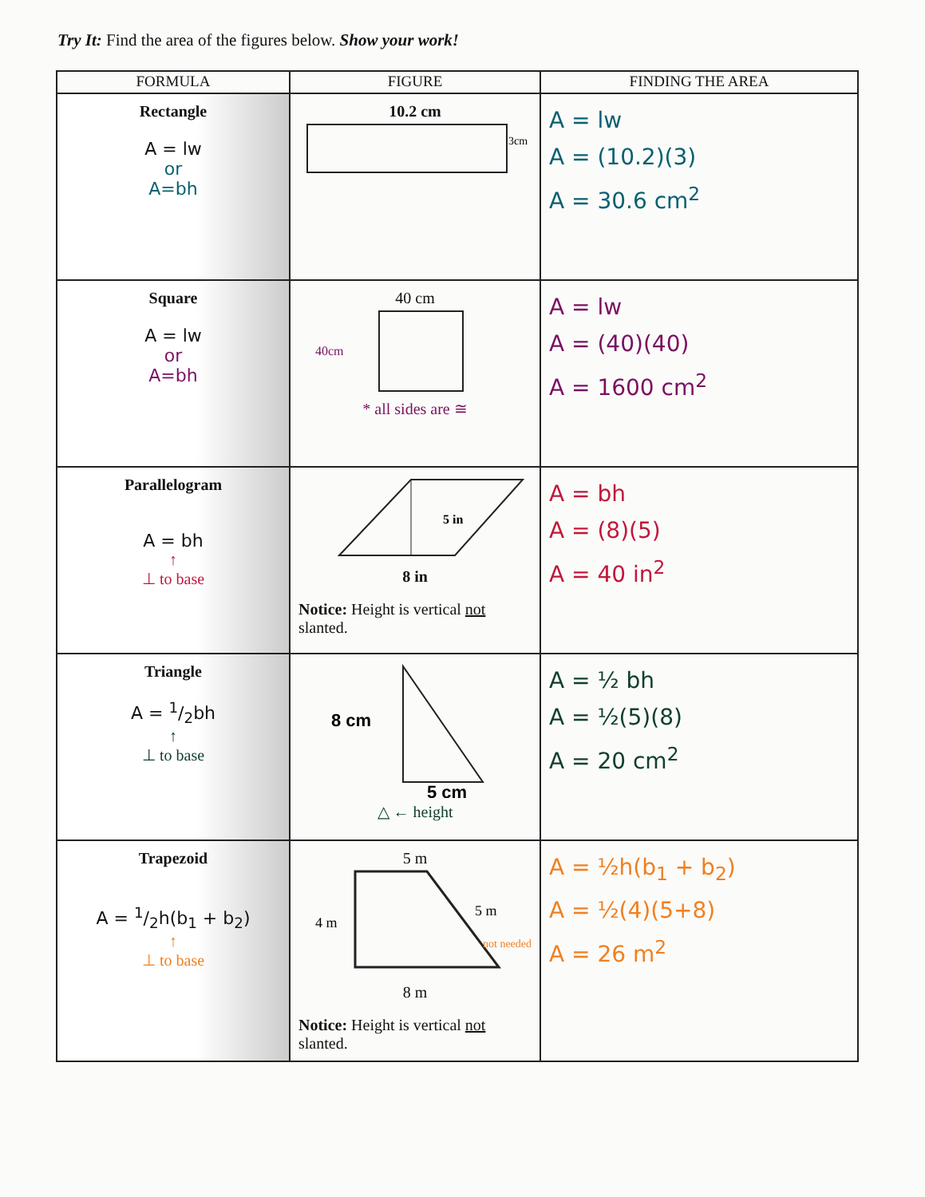Try It: Find the area of the figures below. Show your work!
| FORMULA | FIGURE | FINDING THE AREA |
| --- | --- | --- |
| Rectangle A = lw or A=bh | 10.2 cm 3cm | A = lw A = (10.2)(3) A = 30.6 cm<sup>2</sup> |
| Square A = lw or A=bh | 40 cm 40cm * all sides are ≅ | A = lw A = (40)(40) A = 1600 cm<sup>2</sup> |
| Parallelogram A = bh ↑ ⊥ to base | 5 in 8 in Notice: Height is vertical not slanted. | A = bh A = (8)(5) A = 40 in<sup>2</sup> |
| Triangle A = 1/2bh ↑ ⊥ to base | 8 cm 5 cm △ ← height | A = ½ bh A = ½(5)(8) A = 20 cm<sup>2</sup> |
| Trapezoid A = 1/2h(b<sub>1</sub> + b<sub>2</sub>) ↑ ⊥ to base | 5 m 4 m 5 m not needed 8 m Notice: Height is vertical not slanted. | A = ½h(b<sub>1</sub> + b<sub>2</sub>) A = ½(4)(5+8) A = 26 m<sup>2</sup> |